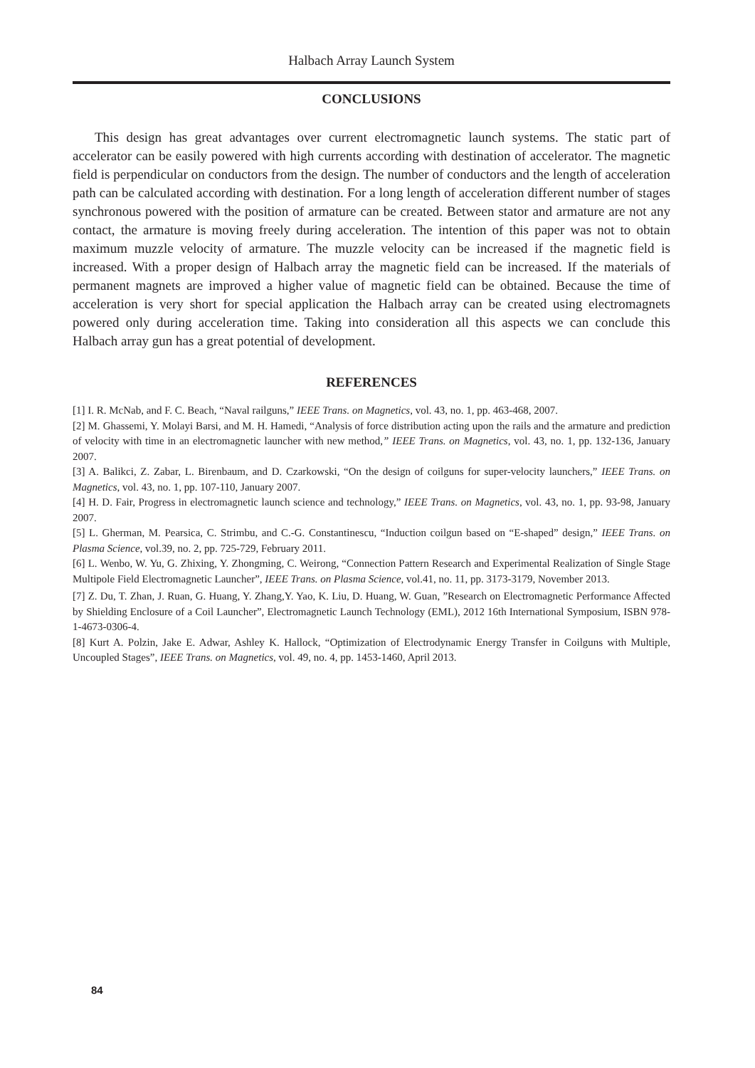Halbach Array Launch System
CONCLUSIONS
This design has great advantages over current electromagnetic launch systems. The static part of accelerator can be easily powered with high currents according with destination of accelerator. The magnetic field is perpendicular on conductors from the design. The number of conductors and the length of acceleration path can be calculated according with destination. For a long length of acceleration different number of stages synchronous powered with the position of armature can be created. Between stator and armature are not any contact, the armature is moving freely during acceleration. The intention of this paper was not to obtain maximum muzzle velocity of armature. The muzzle velocity can be increased if the magnetic field is increased. With a proper design of Halbach array the magnetic field can be increased. If the materials of permanent magnets are improved a higher value of magnetic field can be obtained. Because the time of acceleration is very short for special application the Halbach array can be created using electromagnets powered only during acceleration time. Taking into consideration all this aspects we can conclude this Halbach array gun has a great potential of development.
REFERENCES
[1] I. R. McNab, and F. C. Beach, “Naval railguns,” IEEE Trans. on Magnetics, vol. 43, no. 1, pp. 463-468, 2007.
[2] M. Ghassemi, Y. Molayi Barsi, and M. H. Hamedi, “Analysis of force distribution acting upon the rails and the armature and prediction of velocity with time in an electromagnetic launcher with new method,” IEEE Trans. on Magnetics, vol. 43, no. 1, pp. 132-136, January 2007.
[3] A. Balikci, Z. Zabar, L. Birenbaum, and D. Czarkowski, “On the design of coilguns for super-velocity launchers,” IEEE Trans. on Magnetics, vol. 43, no. 1, pp. 107-110, January 2007.
[4] H. D. Fair, Progress in electromagnetic launch science and technology,” IEEE Trans. on Magnetics, vol. 43, no. 1, pp. 93-98, January 2007.
[5] L. Gherman, M. Pearsica, C. Strimbu, and C.-G. Constantinescu, “Induction coilgun based on “E-shaped” design,” IEEE Trans. on Plasma Science, vol.39, no. 2, pp. 725-729, February 2011.
[6] L. Wenbo, W. Yu, G. Zhixing, Y. Zhongming, C. Weirong, “Connection Pattern Research and Experimental Realization of Single Stage Multipole Field Electromagnetic Launcher”, IEEE Trans. on Plasma Science, vol.41, no. 11, pp. 3173-3179, November 2013.
[7] Z. Du, T. Zhan, J. Ruan, G. Huang, Y. Zhang,Y. Yao, K. Liu, D. Huang, W. Guan, ”Research on Electromagnetic Performance Affected by Shielding Enclosure of a Coil Launcher”, Electromagnetic Launch Technology (EML), 2012 16th International Symposium, ISBN 978-1-4673-0306-4.
[8] Kurt A. Polzin, Jake E. Adwar, Ashley K. Hallock, “Optimization of Electrodynamic Energy Transfer in Coilguns with Multiple, Uncoupled Stages”, IEEE Trans. on Magnetics, vol. 49, no. 4, pp. 1453-1460, April 2013.
84